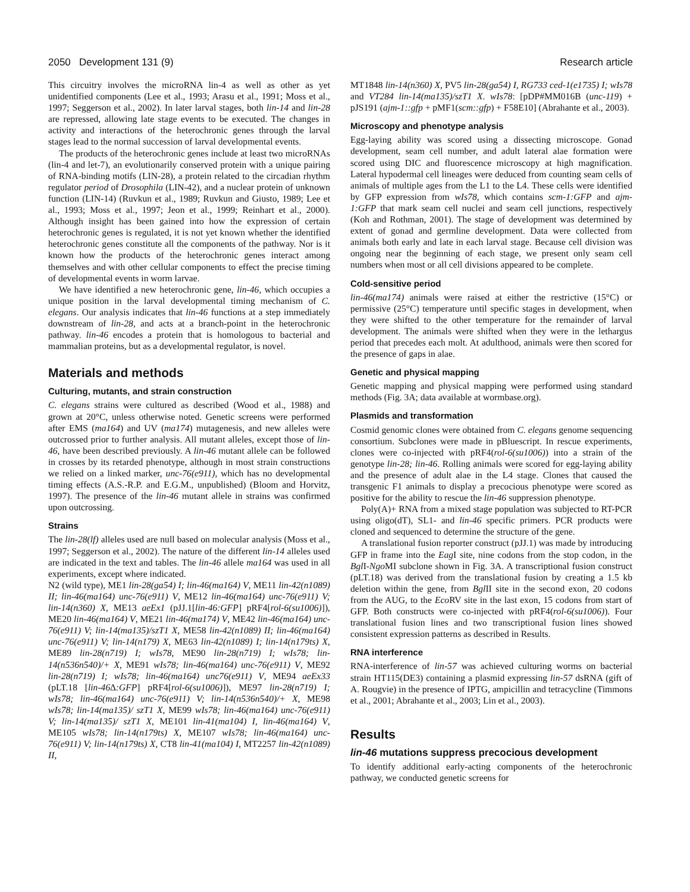2050 Development 131 (9) Research article
This circuitry involves the microRNA lin-4 as well as other as yet unidentified components (Lee et al., 1993; Arasu et al., 1991; Moss et al., 1997; Seggerson et al., 2002). In later larval stages, both lin-14 and lin-28 are repressed, allowing late stage events to be executed. The changes in activity and interactions of the heterochronic genes through the larval stages lead to the normal succession of larval developmental events.
The products of the heterochronic genes include at least two microRNAs (lin-4 and let-7), an evolutionarily conserved protein with a unique pairing of RNA-binding motifs (LIN-28), a protein related to the circadian rhythm regulator period of Drosophila (LIN-42), and a nuclear protein of unknown function (LIN-14) (Ruvkun et al., 1989; Ruvkun and Giusto, 1989; Lee et al., 1993; Moss et al., 1997; Jeon et al., 1999; Reinhart et al., 2000). Although insight has been gained into how the expression of certain heterochronic genes is regulated, it is not yet known whether the identified heterochronic genes constitute all the components of the pathway. Nor is it known how the products of the heterochronic genes interact among themselves and with other cellular components to effect the precise timing of developmental events in worm larvae.
We have identified a new heterochronic gene, lin-46, which occupies a unique position in the larval developmental timing mechanism of C. elegans. Our analysis indicates that lin-46 functions at a step immediately downstream of lin-28, and acts at a branch-point in the heterochronic pathway. lin-46 encodes a protein that is homologous to bacterial and mammalian proteins, but as a developmental regulator, is novel.
Materials and methods
Culturing, mutants, and strain construction
C. elegans strains were cultured as described (Wood et al., 1988) and grown at 20°C, unless otherwise noted. Genetic screens were performed after EMS (ma164) and UV (ma174) mutagenesis, and new alleles were outcrossed prior to further analysis. All mutant alleles, except those of lin-46, have been described previously. A lin-46 mutant allele can be followed in crosses by its retarded phenotype, although in most strain constructions we relied on a linked marker, unc-76(e911), which has no developmental timing effects (A.S.-R.P. and E.G.M., unpublished) (Bloom and Horvitz, 1997). The presence of the lin-46 mutant allele in strains was confirmed upon outcrossing.
Strains
The lin-28(lf) alleles used are null based on molecular analysis (Moss et al., 1997; Seggerson et al., 2002). The nature of the different lin-14 alleles used are indicated in the text and tables. The lin-46 allele ma164 was used in all experiments, except where indicated.
N2 (wild type), ME1 lin-28(ga54) I; lin-46(ma164) V, ME11 lin-42(n1089) II; lin-46(ma164) unc-76(e911) V, ME12 lin-46(ma164) unc-76(e911) V; lin-14(n360) X, ME13 aeEx1 (pJJ.1[lin-46:GFP] pRF4[rol-6(su1006)]), ME20 lin-46(ma164) V, ME21 lin-46(ma174) V, ME42 lin-46(ma164) unc-76(e911) V; lin-14(ma135)/szT1 X, ME58 lin-42(n1089) II; lin-46(ma164) unc-76(e911) V; lin-14(n179) X, ME63 lin-42(n1089) I; lin-14(n179ts) X, ME89 lin-28(n719) I; wIs78, ME90 lin-28(n719) I; wIs78; lin-14(n536n540)/+ X, ME91 wIs78; lin-46(ma164) unc-76(e911) V, ME92 lin-28(n719) I; wIs78; lin-46(ma164) unc76(e911) V, ME94 aeEx33 (pLT.18 [lin-46∆:GFP] pRF4[rol-6(su1006)]), ME97 lin-28(n719) I; wIs78; lin-46(ma164) unc-76(e911) V; lin-14(n536n540)/+ X, ME98 wIs78; lin-14(ma135)/ szT1 X, ME99 wIs78; lin-46(ma164) unc-76(e911) V; lin-14(ma135)/ szT1 X, ME101 lin-41(ma104) I, lin-46(ma164) V, ME105 wIs78; lin-14(n179ts) X, ME107 wIs78; lin-46(ma164) unc-76(e911) V; lin-14(n179ts) X, CT8 lin-41(ma104) I, MT2257 lin-42(n1089) II,
MT1848 lin-14(n360) X, PV5 lin-28(ga54) I, RG733 ced-1(e1735) I; wIs78 and VT284 lin-14(ma135)/szT1 X. wIs78: [pDP#MM016B (unc-119) + pJS191 (ajm-1::gfp + pMF1(scm::gfp) + F58E10] (Abrahante et al., 2003).
Microscopy and phenotype analysis
Egg-laying ability was scored using a dissecting microscope. Gonad development, seam cell number, and adult lateral alae formation were scored using DIC and fluorescence microscopy at high magnification. Lateral hypodermal cell lineages were deduced from counting seam cells of animals of multiple ages from the L1 to the L4. These cells were identified by GFP expression from wIs78, which contains scm-1:GFP and ajm-1:GFP that mark seam cell nuclei and seam cell junctions, respectively (Koh and Rothman, 2001). The stage of development was determined by extent of gonad and germline development. Data were collected from animals both early and late in each larval stage. Because cell division was ongoing near the beginning of each stage, we present only seam cell numbers when most or all cell divisions appeared to be complete.
Cold-sensitive period
lin-46(ma174) animals were raised at either the restrictive (15°C) or permissive (25°C) temperature until specific stages in development, when they were shifted to the other temperature for the remainder of larval development. The animals were shifted when they were in the lethargus period that precedes each molt. At adulthood, animals were then scored for the presence of gaps in alae.
Genetic and physical mapping
Genetic mapping and physical mapping were performed using standard methods (Fig. 3A; data available at wormbase.org).
Plasmids and transformation
Cosmid genomic clones were obtained from C. elegans genome sequencing consortium. Subclones were made in pBluescript. In rescue experiments, clones were co-injected with pRF4(rol-6(su1006)) into a strain of the genotype lin-28; lin-46. Rolling animals were scored for egg-laying ability and the presence of adult alae in the L4 stage. Clones that caused the transgenic F1 animals to display a precocious phenotype were scored as positive for the ability to rescue the lin-46 suppression phenotype.
Poly(A)+ RNA from a mixed stage population was subjected to RT-PCR using oligo(dT), SL1- and lin-46 specific primers. PCR products were cloned and sequenced to determine the structure of the gene.
A translational fusion reporter construct (pJJ.1) was made by introducing GFP in frame into the Eag I site, nine codons from the stop codon, in the Bgl I-Ngo MI subclone shown in Fig. 3A. A transcriptional fusion construct (pLT.18) was derived from the translational fusion by creating a 1.5 kb deletion within the gene, from Bgl II site in the second exon, 20 codons from the AUG, to the Eco RV site in the last exon, 15 codons from start of GFP. Both constructs were co-injected with pRF4(rol-6(su1006)). Four translational fusion lines and two transcriptional fusion lines showed consistent expression patterns as described in Results.
RNA interference
RNA-interference of lin-57 was achieved culturing worms on bacterial strain HT115(DE3) containing a plasmid expressing lin-57 dsRNA (gift of A. Rougvie) in the presence of IPTG, ampicillin and tetracycline (Timmons et al., 2001; Abrahante et al., 2003; Lin et al., 2003).
Results
lin-46 mutations suppress precocious development
To identify additional early-acting components of the heterochronic pathway, we conducted genetic screens for